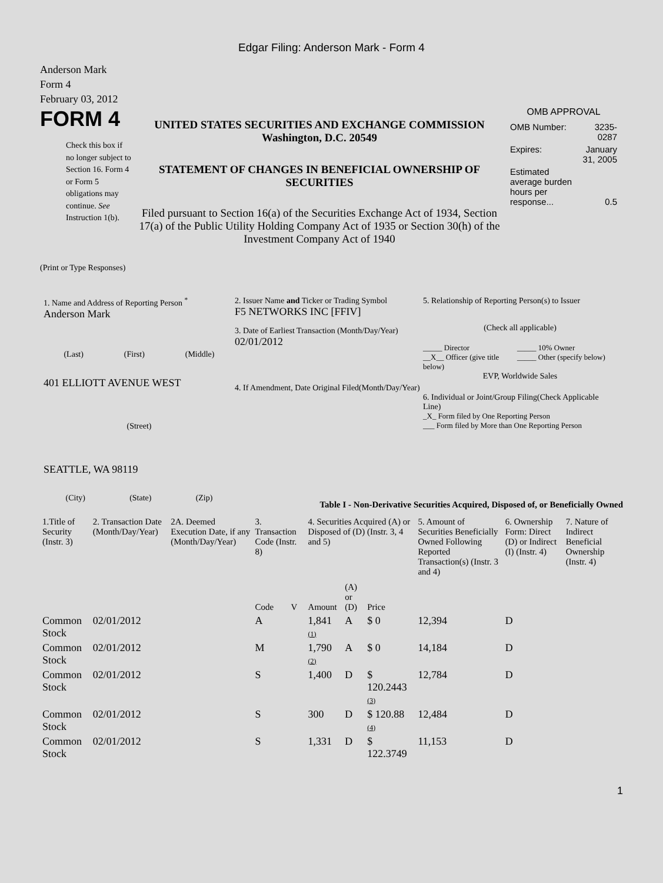Edgar Filing: Anderson Mark - Form 4
Anderson Mark
Form 4
February 03, 2012
FORM 4
Check this box if no longer subject to Section 16. Form 4 or Form 5 obligations may continue. See Instruction 1(b).
UNITED STATES SECURITIES AND EXCHANGE COMMISSION
Washington, D.C. 20549
STATEMENT OF CHANGES IN BENEFICIAL OWNERSHIP OF SECURITIES
Filed pursuant to Section 16(a) of the Securities Exchange Act of 1934, Section 17(a) of the Public Utility Holding Company Act of 1935 or Section 30(h) of the Investment Company Act of 1940
OMB APPROVAL
| OMB Number: | 3235-0287 |
| Expires: | January 31, 2005 |
| Estimated average burden hours per response... | 0.5 |
(Print or Type Responses)
1. Name and Address of Reporting Person <sup>*</sup>
Anderson Mark
(Last) (First) (Middle)
401 ELLIOTT AVENUE WEST
(Street)
SEATTLE, WA 98119
(City) (State) (Zip)
2. Issuer Name and Ticker or Trading Symbol
F5 NETWORKS INC [FFIV]
3. Date of Earliest Transaction (Month/Day/Year)
02/01/2012
4. If Amendment, Date Original Filed(Month/Day/Year)
5. Relationship of Reporting Person(s) to Issuer
(Check all applicable)
_____ Director
__X__ Officer (give title below)
_____ 10% Owner
_____ Other (specify below)
EVP, Worldwide Sales
6. Individual or Joint/Group Filing(Check Applicable Line)
_X_ Form filed by One Reporting Person
___ Form filed by More than One Reporting Person
Table I - Non-Derivative Securities Acquired, Disposed of, or Beneficially Owned
| 1.Title of Security (Instr. 3) | 2. Transaction Date (Month/Day/Year) | 2A. Deemed Execution Date, if any (Month/Day/Year) | 3. Transaction Code (Instr. 8) | | 4. Securities Acquired (A) or Disposed of (D) (Instr. 3, 4 and 5) | | | 5. Amount of Securities Beneficially Owned Following Reported Transaction(s) (Instr. 3 and 4) | 6. Ownership Form: Direct (D) or Indirect (I) (Instr. 4) | 7. Nature of Indirect Beneficial Ownership (Instr. 4) |
| --- | --- | --- | --- | --- | --- | --- | --- | --- | --- | --- |
| | | | Code | V | Amount | (A) or (D) | Price | | | |
| Common Stock | 02/01/2012 | | A | | 1,841 (1) | A | $ 0 | 12,394 | D | |
| Common Stock | 02/01/2012 | | M | | 1,790 (2) | A | $ 0 | 14,184 | D | |
| Common Stock | 02/01/2012 | | S | | 1,400 | D | $ 120.2443 (3) | 12,784 | D | |
| Common Stock | 02/01/2012 | | S | | 300 | D | $ 120.88 (4) | 12,484 | D | |
| Common Stock | 02/01/2012 | | S | | 1,331 | D | $ 122.3749 | 11,153 | D | |
1